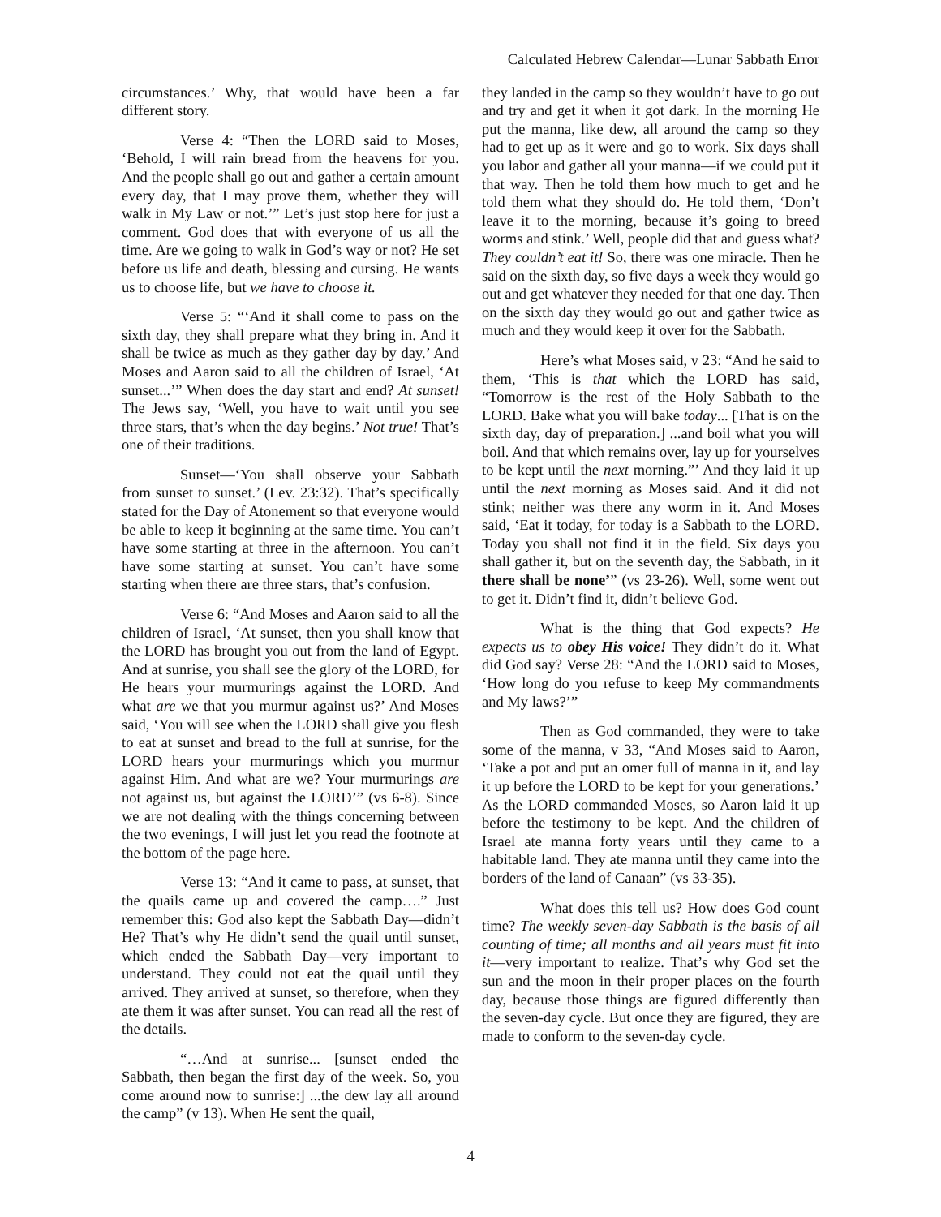Calculated Hebrew Calendar—Lunar Sabbath Error
circumstances.’ Why, that would have been a far different story.
Verse 4: “Then the LORD said to Moses, ‘Behold, I will rain bread from the heavens for you. And the people shall go out and gather a certain amount every day, that I may prove them, whether they will walk in My Law or not.’” Let’s just stop here for just a comment. God does that with everyone of us all the time. Are we going to walk in God’s way or not? He set before us life and death, blessing and cursing. He wants us to choose life, but we have to choose it.
Verse 5: “‘And it shall come to pass on the sixth day, they shall prepare what they bring in. And it shall be twice as much as they gather day by day.’ And Moses and Aaron said to all the children of Israel, ‘At sunset...’” When does the day start and end? At sunset! The Jews say, ‘Well, you have to wait until you see three stars, that’s when the day begins.’ Not true! That’s one of their traditions.
Sunset—‘You shall observe your Sabbath from sunset to sunset.’ (Lev. 23:32). That’s specifically stated for the Day of Atonement so that everyone would be able to keep it beginning at the same time. You can’t have some starting at three in the afternoon. You can’t have some starting at sunset. You can’t have some starting when there are three stars, that’s confusion.
Verse 6: “And Moses and Aaron said to all the children of Israel, ‘At sunset, then you shall know that the LORD has brought you out from the land of Egypt. And at sunrise, you shall see the glory of the LORD, for He hears your murmurings against the LORD. And what are we that you murmur against us?’ And Moses said, ‘You will see when the LORD shall give you flesh to eat at sunset and bread to the full at sunrise, for the LORD hears your murmurings which you murmur against Him. And what are we? Your murmurings are not against us, but against the LORD’” (vs 6-8). Since we are not dealing with the things concerning between the two evenings, I will just let you read the footnote at the bottom of the page here.
Verse 13: “And it came to pass, at sunset, that the quails came up and covered the camp….” Just remember this: God also kept the Sabbath Day—didn’t He? That’s why He didn’t send the quail until sunset, which ended the Sabbath Day—very important to understand. They could not eat the quail until they arrived. They arrived at sunset, so therefore, when they ate them it was after sunset. You can read all the rest of the details.
“…And at sunrise... [sunset ended the Sabbath, then began the first day of the week. So, you come around now to sunrise:] ...the dew lay all around the camp” (v 13). When He sent the quail,
they landed in the camp so they wouldn’t have to go out and try and get it when it got dark. In the morning He put the manna, like dew, all around the camp so they had to get up as it were and go to work. Six days shall you labor and gather all your manna—if we could put it that way. Then he told them how much to get and he told them what they should do. He told them, ‘Don’t leave it to the morning, because it’s going to breed worms and stink.’ Well, people did that and guess what? They couldn’t eat it! So, there was one miracle. Then he said on the sixth day, so five days a week they would go out and get whatever they needed for that one day. Then on the sixth day they would go out and gather twice as much and they would keep it over for the Sabbath.
Here’s what Moses said, v 23: “And he said to them, ‘This is that which the LORD has said, “Tomorrow is the rest of the Holy Sabbath to the LORD. Bake what you will bake today... [That is on the sixth day, day of preparation.] ...and boil what you will boil. And that which remains over, lay up for yourselves to be kept until the next morning.”’ And they laid it up until the next morning as Moses said. And it did not stink; neither was there any worm in it. And Moses said, ‘Eat it today, for today is a Sabbath to the LORD. Today you shall not find it in the field. Six days you shall gather it, but on the seventh day, the Sabbath, in it there shall be none’” (vs 23-26). Well, some went out to get it. Didn’t find it, didn’t believe God.
What is the thing that God expects? He expects us to obey His voice! They didn’t do it. What did God say? Verse 28: “And the LORD said to Moses, ‘How long do you refuse to keep My commandments and My laws?’”
Then as God commanded, they were to take some of the manna, v 33, “And Moses said to Aaron, ‘Take a pot and put an omer full of manna in it, and lay it up before the LORD to be kept for your generations.’ As the LORD commanded Moses, so Aaron laid it up before the testimony to be kept. And the children of Israel ate manna forty years until they came to a habitable land. They ate manna until they came into the borders of the land of Canaan” (vs 33-35).
What does this tell us? How does God count time? The weekly seven-day Sabbath is the basis of all counting of time; all months and all years must fit into it—very important to realize. That’s why God set the sun and the moon in their proper places on the fourth day, because those things are figured differently than the seven-day cycle. But once they are figured, they are made to conform to the seven-day cycle.
4